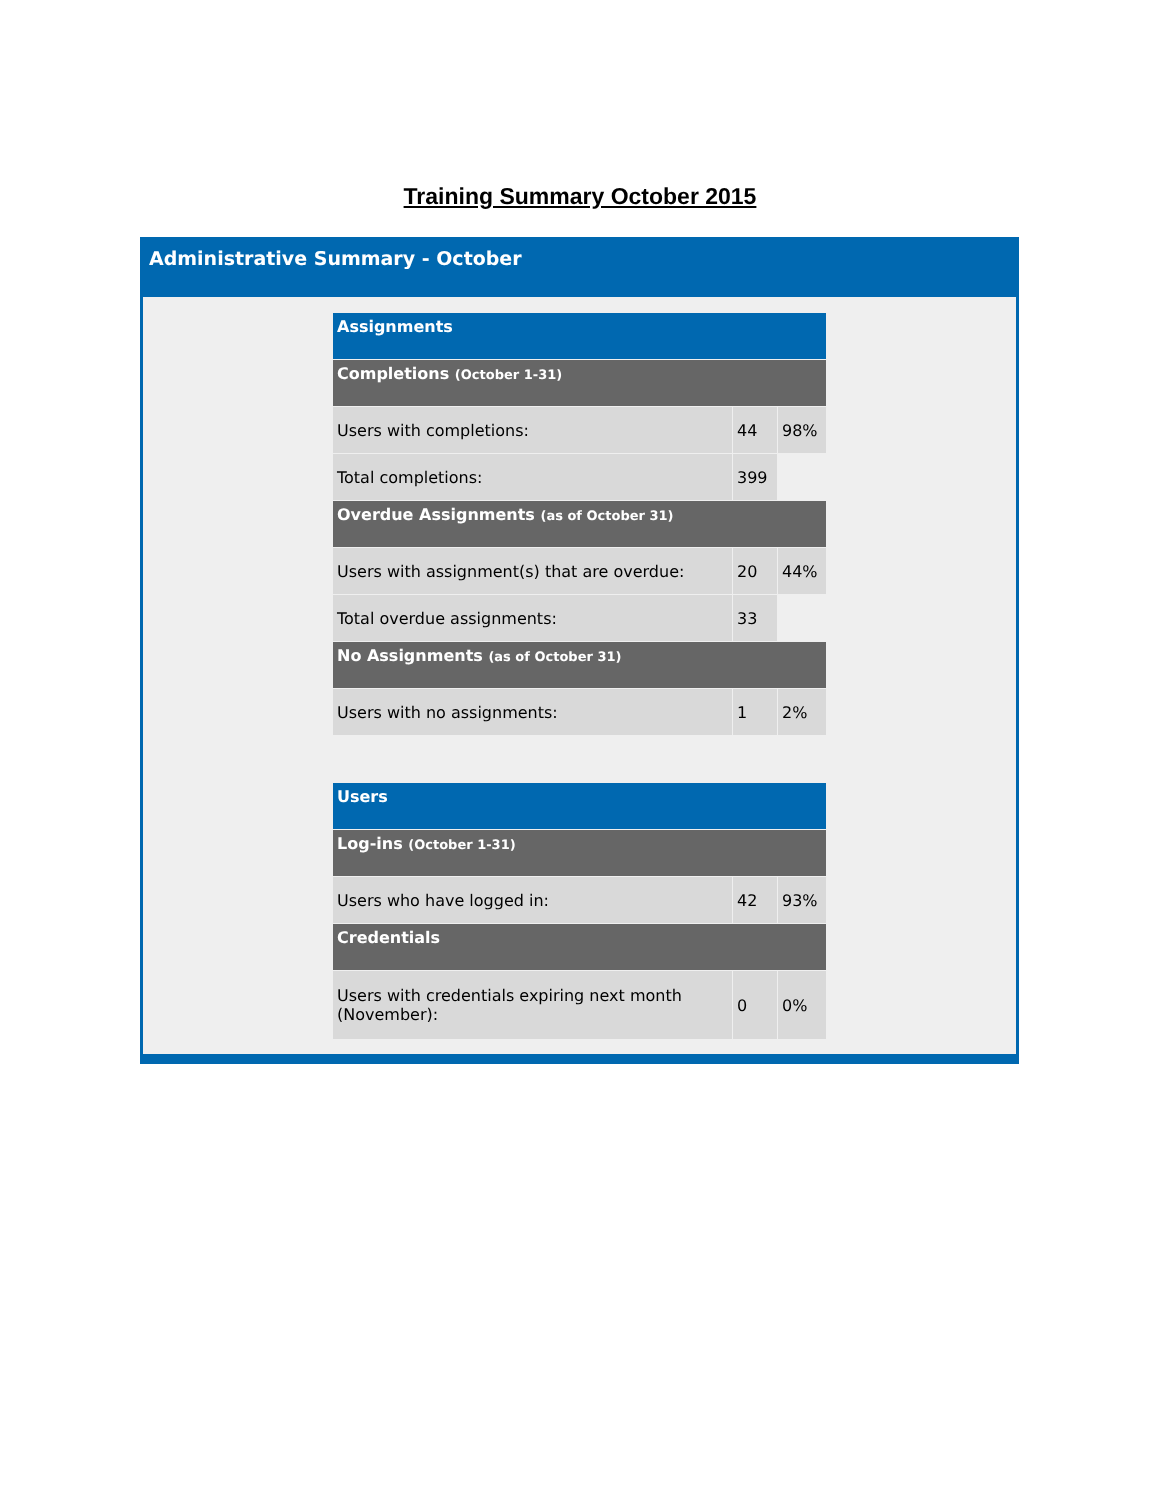Training Summary October 2015
Administrative Summary - October
| Assignments | | |
| Completions (October 1-31) | | |
| Users with completions: | 44 | 98% |
| Total completions: | 399 | |
| Overdue Assignments (as of October 31) | | |
| Users with assignment(s) that are overdue: | 20 | 44% |
| Total overdue assignments: | 33 | |
| No Assignments (as of October 31) | | |
| Users with no assignments: | 1 | 2% |
| Users | | |
| Log-ins (October 1-31) | | |
| Users who have logged in: | 42 | 93% |
| Credentials | | |
| Users with credentials expiring next month (November): | 0 | 0% |